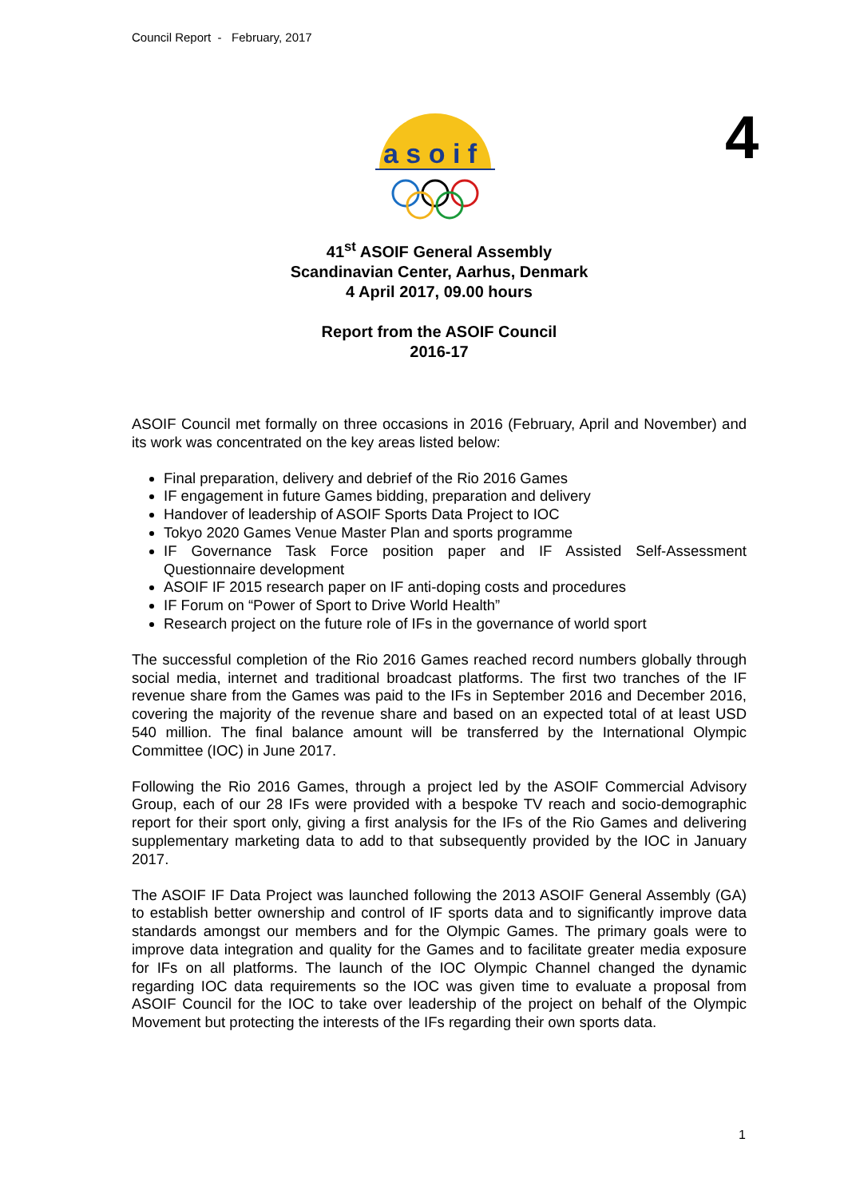Council Report - February, 2017
a s o i f
4
41<sup>st</sup> ASOIF General Assembly
Scandinavian Center, Aarhus, Denmark
4 April 2017, 09.00 hours
Report from the ASOIF Council
2016-17
ASOIF Council met formally on three occasions in 2016 (February, April and November) and its work was concentrated on the key areas listed below:
Final preparation, delivery and debrief of the Rio 2016 Games
IF engagement in future Games bidding, preparation and delivery
Handover of leadership of ASOIF Sports Data Project to IOC
Tokyo 2020 Games Venue Master Plan and sports programme
IF Governance Task Force position paper and IF Assisted Self-Assessment Questionnaire development
ASOIF IF 2015 research paper on IF anti-doping costs and procedures
IF Forum on “Power of Sport to Drive World Health”
Research project on the future role of IFs in the governance of world sport
The successful completion of the Rio 2016 Games reached record numbers globally through social media, internet and traditional broadcast platforms. The first two tranches of the IF revenue share from the Games was paid to the IFs in September 2016 and December 2016, covering the majority of the revenue share and based on an expected total of at least USD 540 million. The final balance amount will be transferred by the International Olympic Committee (IOC) in June 2017.
Following the Rio 2016 Games, through a project led by the ASOIF Commercial Advisory Group, each of our 28 IFs were provided with a bespoke TV reach and socio-demographic report for their sport only, giving a first analysis for the IFs of the Rio Games and delivering supplementary marketing data to add to that subsequently provided by the IOC in January 2017.
The ASOIF IF Data Project was launched following the 2013 ASOIF General Assembly (GA) to establish better ownership and control of IF sports data and to significantly improve data standards amongst our members and for the Olympic Games. The primary goals were to improve data integration and quality for the Games and to facilitate greater media exposure for IFs on all platforms. The launch of the IOC Olympic Channel changed the dynamic regarding IOC data requirements so the IOC was given time to evaluate a proposal from ASOIF Council for the IOC to take over leadership of the project on behalf of the Olympic Movement but protecting the interests of the IFs regarding their own sports data.
1